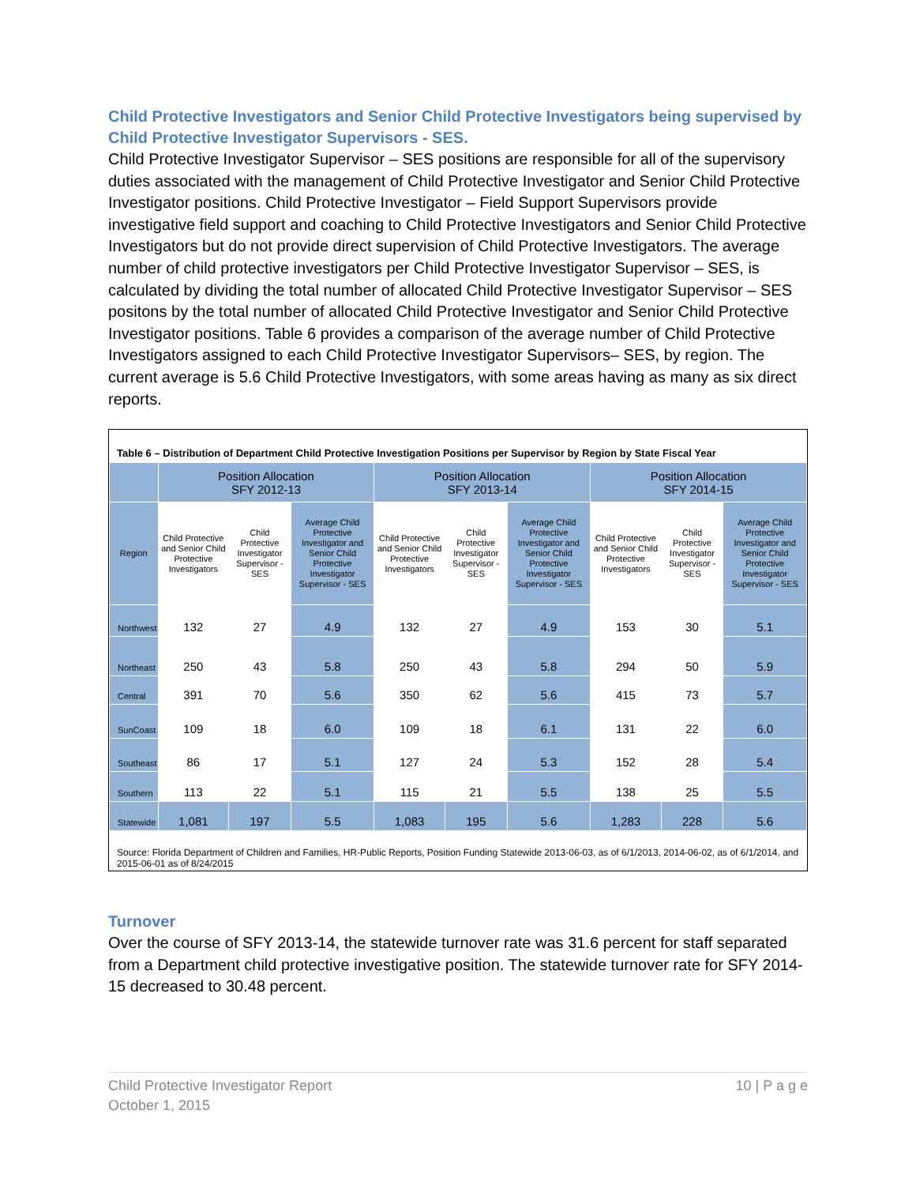Child Protective Investigators and Senior Child Protective Investigators being supervised by Child Protective Investigator Supervisors - SES.
Child Protective Investigator Supervisor – SES positions are responsible for all of the supervisory duties associated with the management of Child Protective Investigator and Senior Child Protective Investigator positions. Child Protective Investigator – Field Support Supervisors provide investigative field support and coaching to Child Protective Investigators and Senior Child Protective Investigators but do not provide direct supervision of Child Protective Investigators. The average number of child protective investigators per Child Protective Investigator Supervisor – SES, is calculated by dividing the total number of allocated Child Protective Investigator Supervisor – SES positons by the total number of allocated Child Protective Investigator and Senior Child Protective Investigator positions. Table 6 provides a comparison of the average number of Child Protective Investigators assigned to each Child Protective Investigator Supervisors– SES, by region. The current average is 5.6 Child Protective Investigators, with some areas having as many as six direct reports.
Table 6 – Distribution of Department Child Protective Investigation Positions per Supervisor by Region by State Fiscal Year
| | Position Allocation SFY 2012-13 | | | Position Allocation SFY 2013-14 | | | Position Allocation SFY 2014-15 | | |
| --- | --- | --- | --- | --- | --- | --- | --- | --- | --- |
| Region | Child Protective and Senior Child Protective Investigators | Child Protective Investigator Supervisor - SES | Average Child Protective Investigator and Senior Child Protective Investigator Supervisor - SES | Child Protective and Senior Child Protective Investigators | Child Protective Investigator Supervisor - SES | Average Child Protective Investigator and Senior Child Protective Investigator Supervisor - SES | Child Protective and Senior Child Protective Investigators | Child Protective Investigator Supervisor - SES | Average Child Protective Investigator and Senior Child Protective Investigator Supervisor - SES |
| Northwest | 132 | 27 | 4.9 | 132 | 27 | 4.9 | 153 | 30 | 5.1 |
| Northeast | 250 | 43 | 5.8 | 250 | 43 | 5.8 | 294 | 50 | 5.9 |
| Central | 391 | 70 | 5.6 | 350 | 62 | 5.6 | 415 | 73 | 5.7 |
| SunCoast | 109 | 18 | 6.0 | 109 | 18 | 6.1 | 131 | 22 | 6.0 |
| Southeast | 86 | 17 | 5.1 | 127 | 24 | 5.3 | 152 | 28 | 5.4 |
| Southern | 113 | 22 | 5.1 | 115 | 21 | 5.5 | 138 | 25 | 5.5 |
| Statewide | 1,081 | 197 | 5.5 | 1,083 | 195 | 5.6 | 1,283 | 228 | 5.6 |
Source: Florida Department of Children and Families, HR-Public Reports, Position Funding Statewide 2013-06-03, as of 6/1/2013, 2014-06-02, as of 6/1/2014, and 2015-06-01 as of 8/24/2015
Turnover
Over the course of SFY 2013-14, the statewide turnover rate was 31.6 percent for staff separated from a Department child protective investigative position. The statewide turnover rate for SFY 2014-15 decreased to 30.48 percent.
Child Protective Investigator Report
October 1, 2015
10 | P a g e